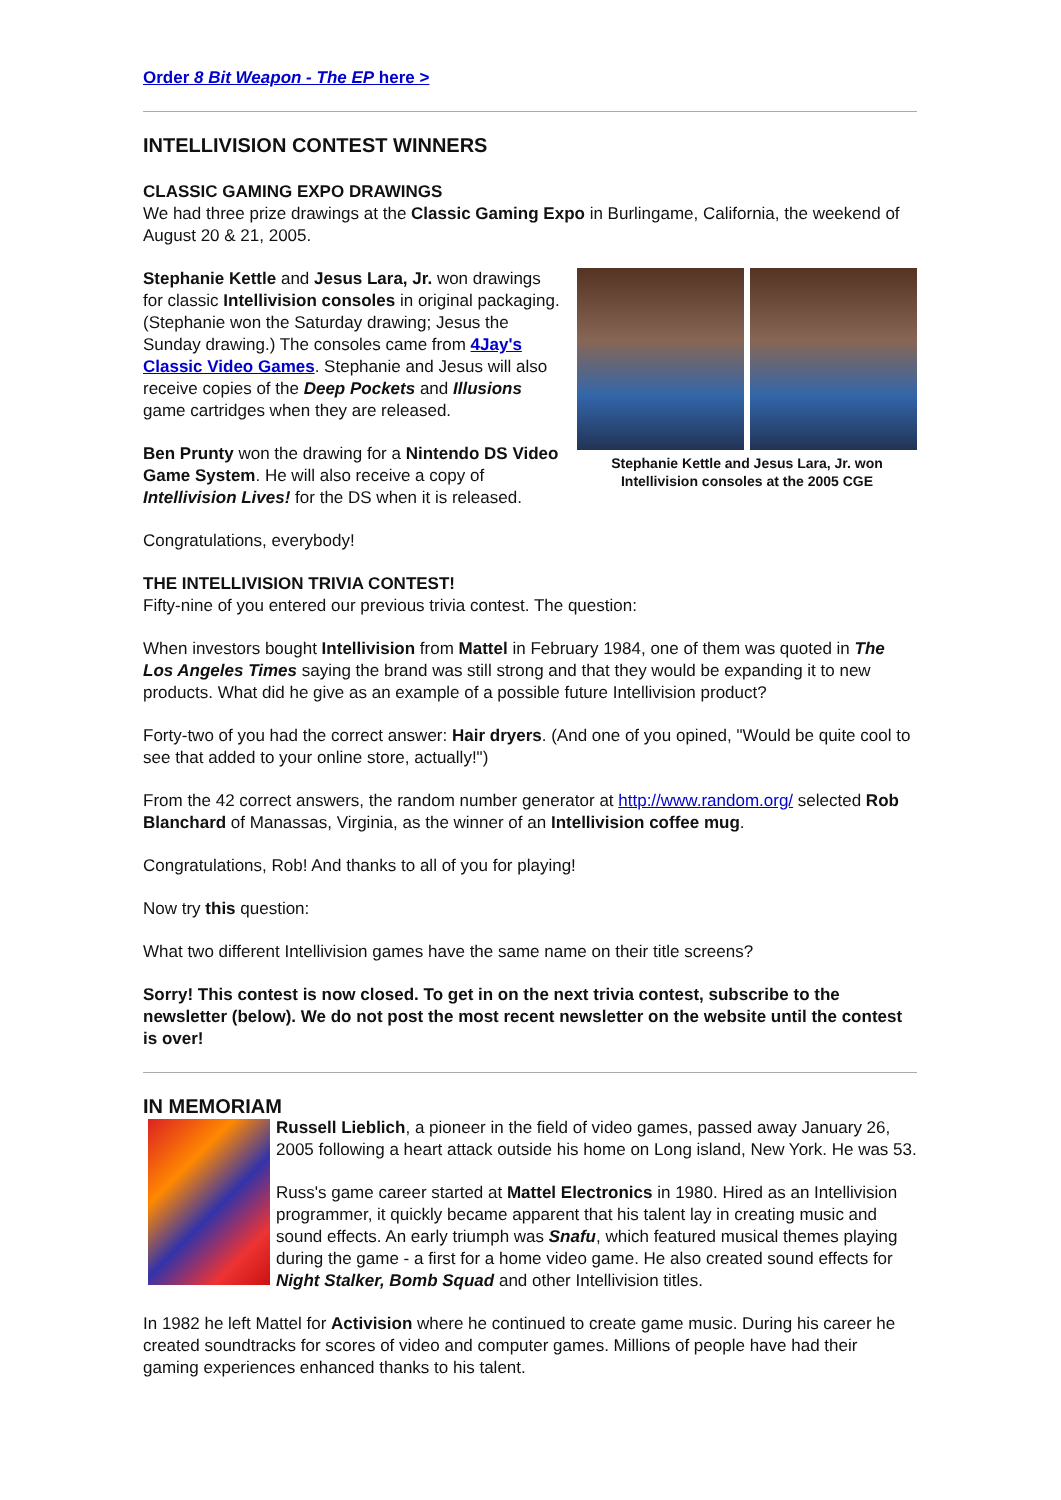Order 8 Bit Weapon - The EP here >
INTELLIVISION CONTEST WINNERS
CLASSIC GAMING EXPO DRAWINGS
We had three prize drawings at the Classic Gaming Expo in Burlingame, California, the weekend of August 20 & 21, 2005.
Stephanie Kettle and Jesus Lara, Jr. won
Intellivision consoles at the 2005 CGE
Stephanie Kettle and Jesus Lara, Jr. won drawings for classic Intellivision consoles in original packaging. (Stephanie won the Saturday drawing; Jesus the Sunday drawing.) The consoles came from 4Jay's Classic Video Games. Stephanie and Jesus will also receive copies of the Deep Pockets and Illusions game cartridges when they are released.
Ben Prunty won the drawing for a Nintendo DS Video Game System. He will also receive a copy of Intellivision Lives! for the DS when it is released.
Congratulations, everybody!
THE INTELLIVISION TRIVIA CONTEST!
Fifty-nine of you entered our previous trivia contest. The question:
When investors bought Intellivision from Mattel in February 1984, one of them was quoted in The Los Angeles Times saying the brand was still strong and that they would be expanding it to new products. What did he give as an example of a possible future Intellivision product?
Forty-two of you had the correct answer: Hair dryers. (And one of you opined, "Would be quite cool to see that added to your online store, actually!")
From the 42 correct answers, the random number generator at http://www.random.org/ selected Rob Blanchard of Manassas, Virginia, as the winner of an Intellivision coffee mug.
Congratulations, Rob! And thanks to all of you for playing!
Now try this question:
What two different Intellivision games have the same name on their title screens?
Sorry! This contest is now closed. To get in on the next trivia contest, subscribe to the newsletter (below). We do not post the most recent newsletter on the website until the contest is over!
IN MEMORIAM
Russell Lieblich, a pioneer in the field of video games, passed away January 26, 2005 following a heart attack outside his home on Long island, New York. He was 53.
Russ's game career started at Mattel Electronics in 1980. Hired as an Intellivision programmer, it quickly became apparent that his talent lay in creating music and sound effects. An early triumph was Snafu, which featured musical themes playing during the game - a first for a home video game. He also created sound effects for Night Stalker, Bomb Squad and other Intellivision titles.
In 1982 he left Mattel for Activision where he continued to create game music. During his career he created soundtracks for scores of video and computer games. Millions of people have had their gaming experiences enhanced thanks to his talent.